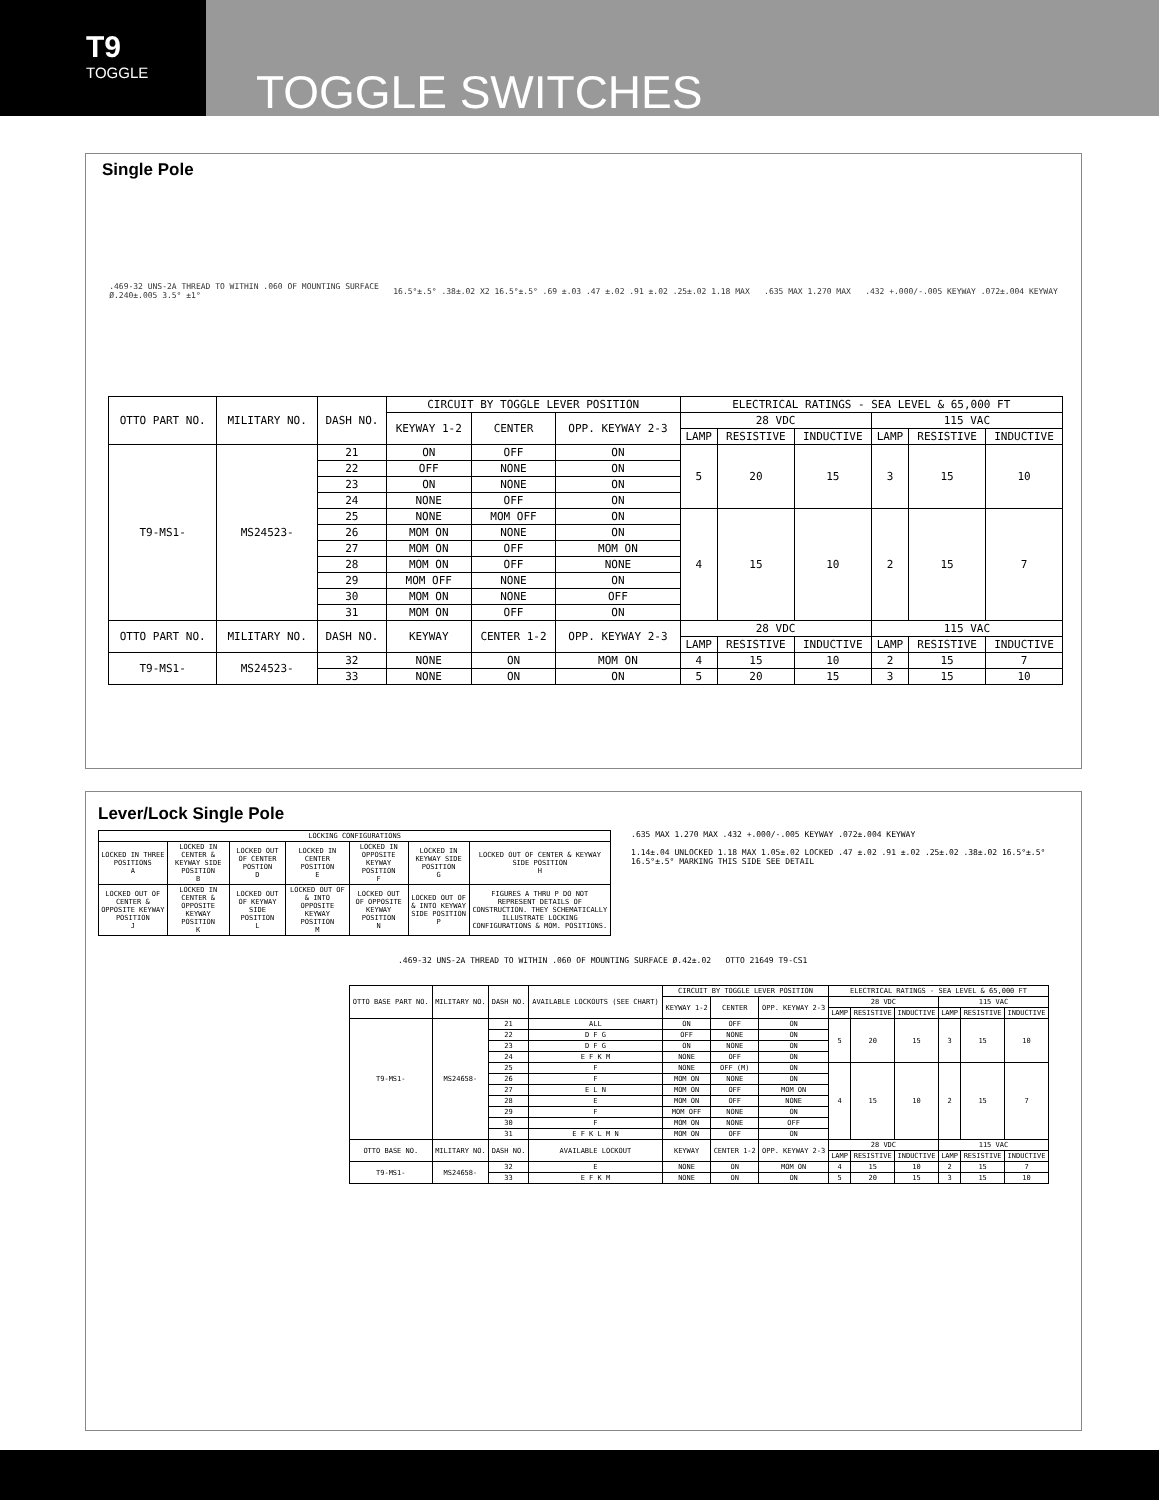T9
TOGGLE
TOGGLE SWITCHES
Single Pole
.469-32 UNS-2A THREAD TO WITHIN .060 OF MOUNTING SURFACE
Ø.240±.005 3.5° ±1°
16.5°±.5° .38±.02 X2 16.5°±.5° .69 ±.03 .47 ±.02 .91 ±.02 .25±.02 1.18 MAX
.635 MAX 1.270 MAX
.432 +.000/-.005 KEYWAY .072±.004 KEYWAY
| OTTO PART NO. | MILITARY NO. | DASH NO. | CIRCUIT BY TOGGLE LEVER POSITION | | | ELECTRICAL RATINGS - SEA LEVEL & 65,000 FT | | | | | |
| --- | --- | --- | --- | --- | --- | --- | --- | --- | --- | --- | --- |
| | | | KEYWAY 1-2 | CENTER | OPP. KEYWAY 2-3 | 28 VDC | | | 115 VAC | | |
| | | | | | | LAMP | RESISTIVE | INDUCTIVE | LAMP | RESISTIVE | INDUCTIVE |
| T9-MS1- | MS24523- | 21 | ON | OFF | ON | 5 | 20 | 15 | 3 | 15 | 10 |
| | | 22 | OFF | NONE | ON | | | | | | |
| | | 23 | ON | NONE | ON | | | | | | |
| | | 24 | NONE | OFF | ON | | | | | | |
| | | 25 | NONE | MOM OFF | ON | 4 | 15 | 10 | 2 | 15 | 7 |
| | | 26 | MOM ON | NONE | ON | | | | | | |
| | | 27 | MOM ON | OFF | MOM ON | | | | | | |
| | | 28 | MOM ON | OFF | NONE | | | | | | |
| | | 29 | MOM OFF | NONE | ON | | | | | | |
| | | 30 | MOM ON | NONE | OFF | | | | | | |
| | | 31 | MOM ON | OFF | ON | | | | | | |
| OTTO PART NO. | MILITARY NO. | DASH NO. | KEYWAY | CENTER 1-2 | OPP. KEYWAY 2-3 | 28 VDC | | | 115 VAC | | |
| | | | | | | LAMP | RESISTIVE | INDUCTIVE | LAMP | RESISTIVE | INDUCTIVE |
| T9-MS1- | MS24523- | 32 | NONE | ON | MOM ON | 4 | 15 | 10 | 2 | 15 | 7 |
| | | 33 | NONE | ON | ON | 5 | 20 | 15 | 3 | 15 | 10 |
Lever/Lock Single Pole
| LOCKING CONFIGURATIONS | | | | | | |
| --- | --- | --- | --- | --- | --- | --- |
| LOCKED IN THREE POSITIONS A | LOCKED IN CENTER & KEYWAY SIDE POSITION B | LOCKED OUT OF CENTER POSTION D | LOCKED IN CENTER POSITION E | LOCKED IN OPPOSITE KEYWAY POSITION F | LOCKED IN KEYWAY SIDE POSITION G | LOCKED OUT OF CENTER & KEYWAY SIDE POSITION H |
| LOCKED OUT OF CENTER & OPPOSITE KEYWAY POSITION J | LOCKED IN CENTER & OPPOSITE KEYWAY POSITION K | LOCKED OUT OF KEYWAY SIDE POSITION L | LOCKED OUT OF & INTO OPPOSITE KEYWAY POSITION M | LOCKED OUT OF OPPOSITE KEYWAY POSITION N | LOCKED OUT OF & INTO KEYWAY SIDE POSITION P | FIGURES A THRU P DO NOT REPRESENT DETAILS OF CONSTRUCTION. THEY SCHEMATICALLY ILLUSTRATE LOCKING CONFIGURATIONS & MOM. POSITIONS. |
.635 MAX 1.270 MAX .432 +.000/-.005 KEYWAY .072±.004 KEYWAY
1.14±.04 UNLOCKED 1.18 MAX 1.05±.02 LOCKED .47 ±.02 .91 ±.02 .25±.02 .38±.02 16.5°±.5° 16.5°±.5° MARKING THIS SIDE SEE DETAIL
.469-32 UNS-2A THREAD TO WITHIN .060 OF MOUNTING SURFACE Ø.42±.02 OTTO 21649 T9-CS1
| OTTO BASE PART NO. | MILITARY NO. | DASH NO. | AVAILABLE LOCKOUTS (SEE CHART) | CIRCUIT BY TOGGLE LEVER POSITION | | | ELECTRICAL RATINGS - SEA LEVEL & 65,000 FT | | | | | |
| --- | --- | --- | --- | --- | --- | --- | --- | --- | --- | --- | --- | --- |
| | | | | KEYWAY 1-2 | CENTER | OPP. KEYWAY 2-3 | 28 VDC | | | 115 VAC | | |
| | | | | | | | LAMP | RESISTIVE | INDUCTIVE | LAMP | RESISTIVE | INDUCTIVE |
| T9-MS1- | MS24658- | 21 | ALL | ON | OFF | ON | 5 | 20 | 15 | 3 | 15 | 10 |
| | | 22 | D F G | OFF | NONE | ON | | | | | | |
| | | 23 | D F G | ON | NONE | ON | | | | | | |
| | | 24 | E F K M | NONE | OFF | ON | | | | | | |
| | | 25 | F | NONE | OFF (M) | ON | 4 | 15 | 10 | 2 | 15 | 7 |
| | | 26 | F | MOM ON | NONE | ON | | | | | | |
| | | 27 | E L N | MOM ON | OFF | MOM ON | | | | | | |
| | | 28 | E | MOM ON | OFF | NONE | | | | | | |
| | | 29 | F | MOM OFF | NONE | ON | | | | | | |
| | | 30 | F | MOM ON | NONE | OFF | | | | | | |
| | | 31 | E F K L M N | MOM ON | OFF | ON | | | | | | |
| OTTO BASE NO. | MILITARY NO. | DASH NO. | AVAILABLE LOCKOUT | KEYWAY | CENTER 1-2 | OPP. KEYWAY 2-3 | 28 VDC | | | 115 VAC | | |
| | | | | | | | LAMP | RESISTIVE | INDUCTIVE | LAMP | RESISTIVE | INDUCTIVE |
| T9-MS1- | MS24658- | 32 | E | NONE | ON | MOM ON | 4 | 15 | 10 | 2 | 15 | 7 |
| | | 33 | E F K M | NONE | ON | ON | 5 | 20 | 15 | 3 | 15 | 10 |